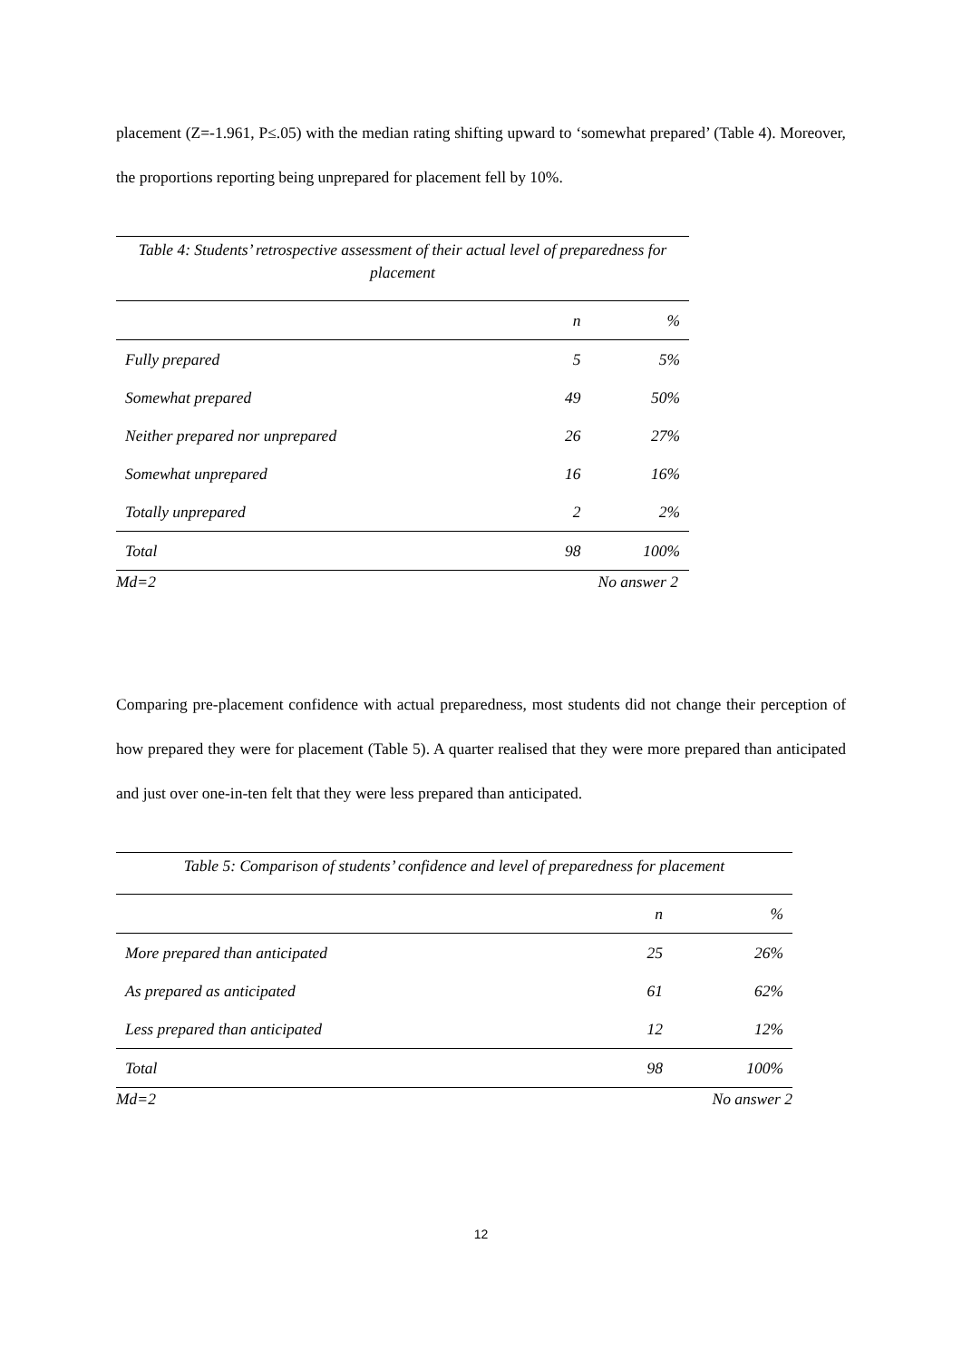placement (Z=-1.961, P≤.05) with the median rating shifting upward to ‘somewhat prepared’ (Table 4). Moreover, the proportions reporting being unprepared for placement fell by 10%.
Table 4: Students’ retrospective assessment of their actual level of preparedness for placement
| | n | % |
| --- | --- | --- |
| Fully prepared | 5 | 5% |
| Somewhat prepared | 49 | 50% |
| Neither prepared nor unprepared | 26 | 27% |
| Somewhat unprepared | 16 | 16% |
| Totally unprepared | 2 | 2% |
| Total | 98 | 100% |
Md=2 No answer 2
Comparing pre-placement confidence with actual preparedness, most students did not change their perception of how prepared they were for placement (Table 5). A quarter realised that they were more prepared than anticipated and just over one-in-ten felt that they were less prepared than anticipated.
Table 5: Comparison of students’ confidence and level of preparedness for placement
| | n | % |
| --- | --- | --- |
| More prepared than anticipated | 25 | 26% |
| As prepared as anticipated | 61 | 62% |
| Less prepared than anticipated | 12 | 12% |
| Total | 98 | 100% |
Md=2 No answer 2
12